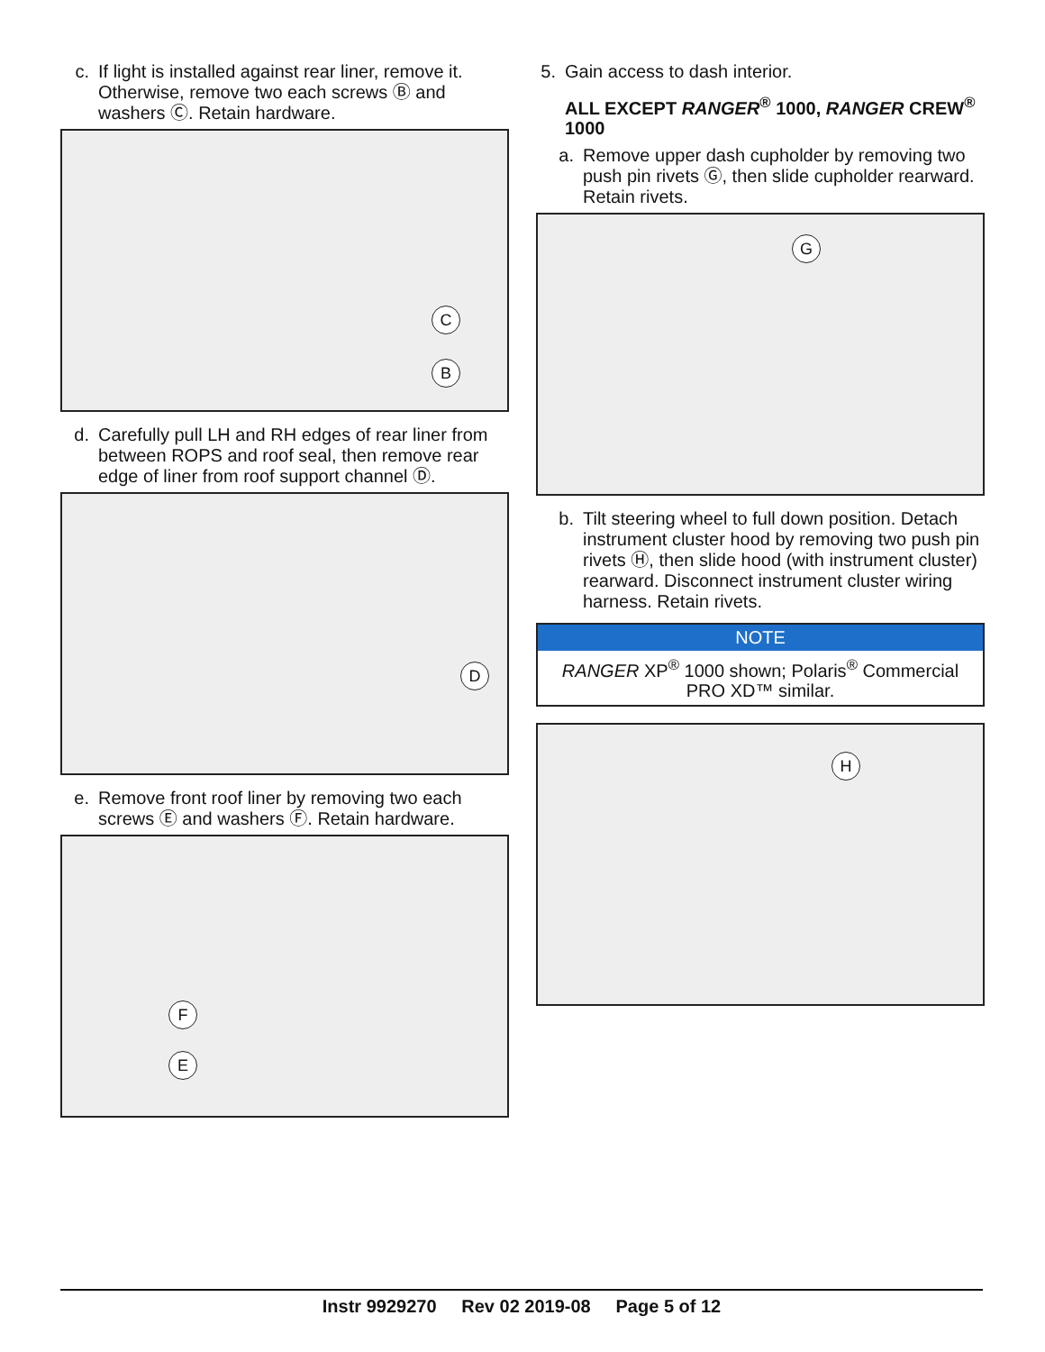c. If light is installed against rear liner, remove it. Otherwise, remove two each screws Ⓑ and washers Ⓒ. Retain hardware.
C
B
d. Carefully pull LH and RH edges of rear liner from between ROPS and roof seal, then remove rear edge of liner from roof support channel Ⓓ.
D
e. Remove front roof liner by removing two each screws Ⓔ and washers Ⓕ. Retain hardware.
F
E
5.
Gain access to dash interior.
ALL EXCEPT RANGER<sup>®</sup> 1000, RANGER CREW<sup>®</sup> 1000
a.
Remove upper dash cupholder by removing two push pin rivets Ⓖ, then slide cupholder rearward. Retain rivets.
G
b.
Tilt steering wheel to full down position. Detach instrument cluster hood by removing two push pin rivets Ⓗ, then slide hood (with instrument cluster) rearward. Disconnect instrument cluster wiring harness. Retain rivets.
NOTE
RANGER XP<sup>®</sup> 1000 shown; Polaris<sup>®</sup> Commercial PRO XD™ similar.
H
Instr 9929270 Rev 02 2019-08 Page 5 of 12